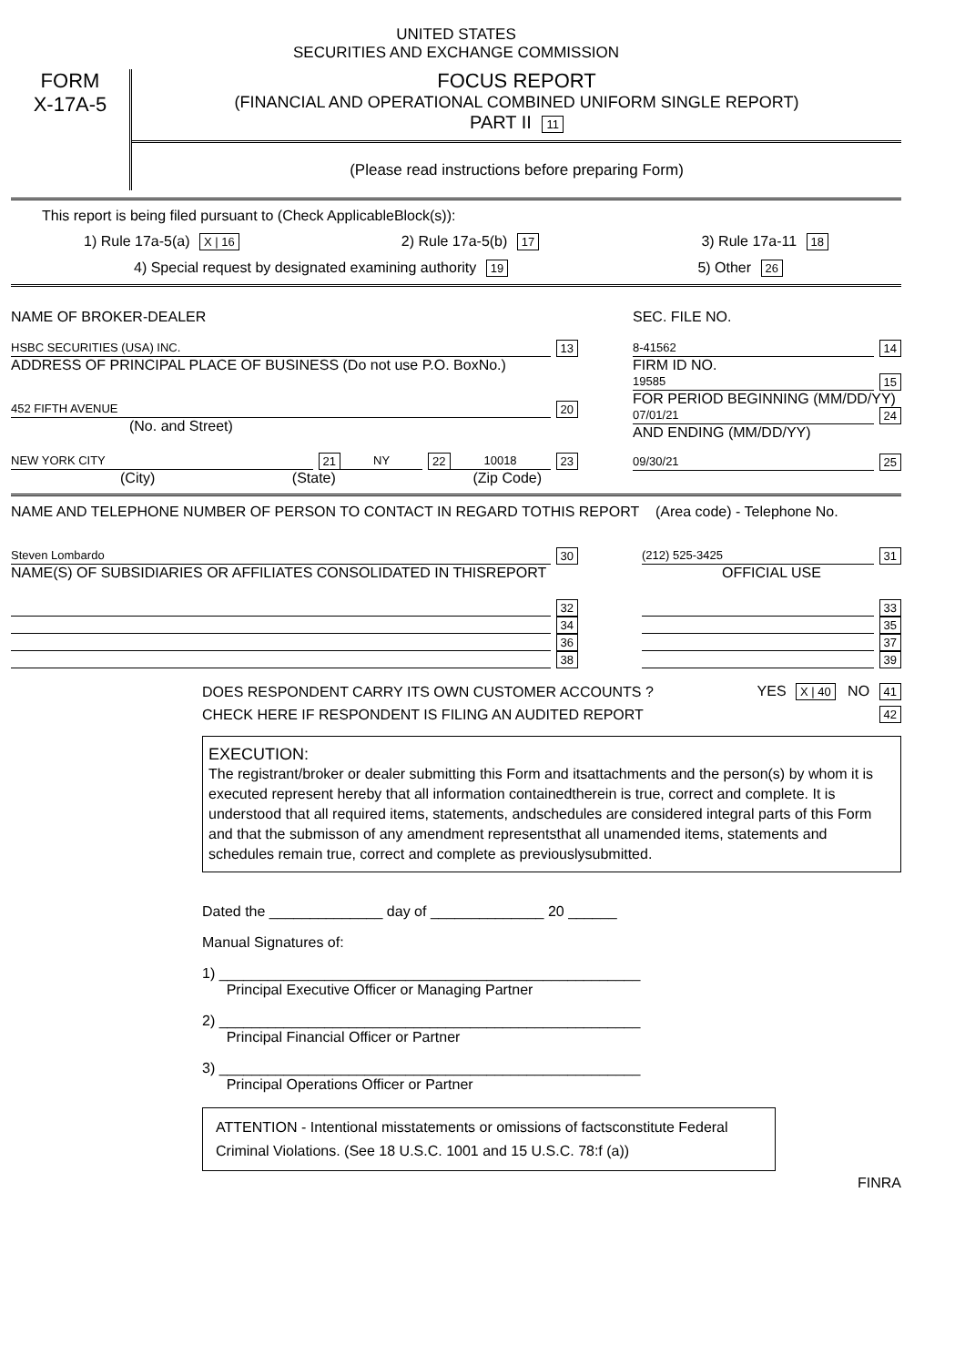UNITED STATES
SECURITIES AND EXCHANGE COMMISSION
FORM
X-17A-5
FOCUS REPORT
(FINANCIAL AND OPERATIONAL COMBINED UNIFORM SINGLE REPORT)
PART II 11
(Please read instructions before preparing Form)
This report is being filed pursuant to (Check ApplicableBlock(s)):
1) Rule 17a-5(a) X | 16 2) Rule 17a-5(b) 17 3) Rule 17a-11 18
4) Special request by designated examining authority 19 5) Other 26
NAME OF BROKER-DEALER
HSBC SECURITIES (USA) INC. 13
ADDRESS OF PRINCIPAL PLACE OF BUSINESS (Do not use P.O. BoxNo.)
452 FIFTH AVENUE 20
(No. and Street)
NEW YORK CITY 21 NY 22 10018 23
(City) (State) (Zip Code)
SEC. FILE NO.
8-41562 14
FIRM ID NO.
19585 15
FOR PERIOD BEGINNING (MM/DD/YY)
07/01/21 24
AND ENDING (MM/DD/YY)
09/30/21 25
NAME AND TELEPHONE NUMBER OF PERSON TO CONTACT IN REGARD TOTHIS REPORT (Area code) - Telephone No.
Steven Lombardo 30
NAME(S) OF SUBSIDIARIES OR AFFILIATES CONSOLIDATED IN THISREPORT
32
34
36
38
(212) 525-3425 31
OFFICIAL USE
33
35
37
39
DOES RESPONDENT CARRY ITS OWN CUSTOMER ACCOUNTS ? YES X | 40 NO 41
CHECK HERE IF RESPONDENT IS FILING AN AUDITED REPORT 42
EXECUTION:
The registrant/broker or dealer submitting this Form and itsattachments and the person(s) by whom it is executed represent hereby that all information containedtherein is true, correct and complete. It is understood that all required items, statements, andschedules are considered integral parts of this Form and that the submisson of any amendment representsthat all unamended items, statements and schedules remain true, correct and complete as previouslysubmitted.
Dated the ______________ day of ______________ 20 ______
Manual Signatures of:
1) ____________________________________________________
Principal Executive Officer or Managing Partner
2) ____________________________________________________
Principal Financial Officer or Partner
3) ____________________________________________________
Principal Operations Officer or Partner
ATTENTION - Intentional misstatements or omissions of factsconstitute Federal Criminal Violations. (See 18 U.S.C. 1001 and 15 U.S.C. 78:f (a))
FINRA